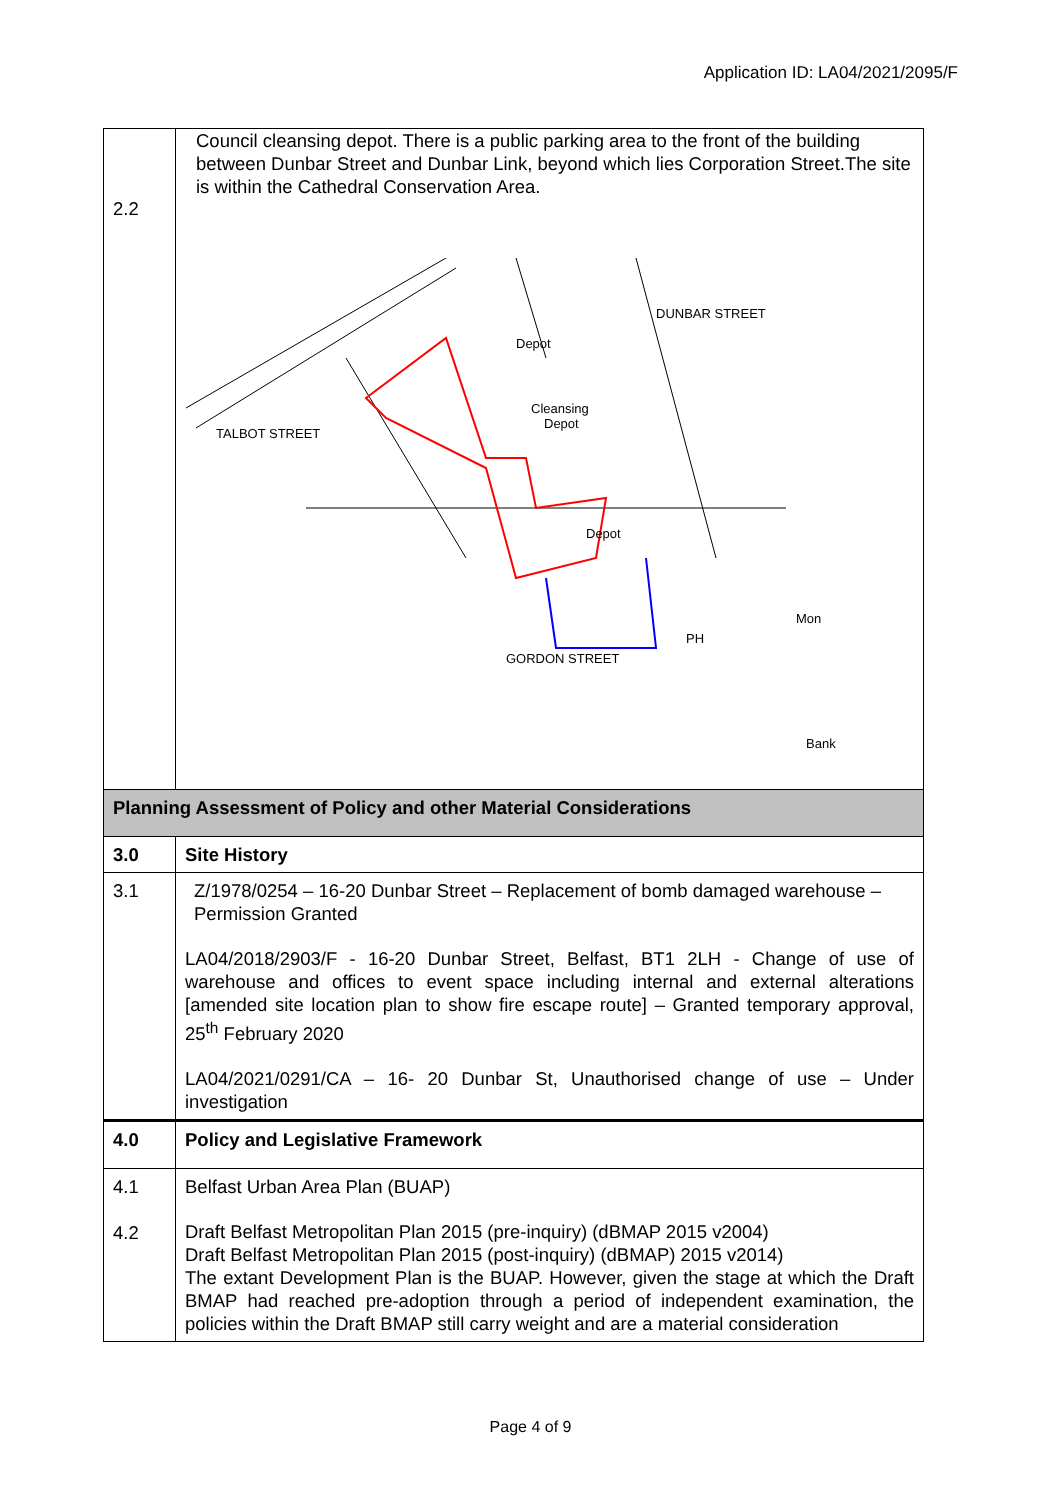Application ID: LA04/2021/2095/F
| 2.2 | Council cleansing depot. There is a public parking area to the front of the building between Dunbar Street and Dunbar Link, beyond which lies Corporation Street.The site is within the Cathedral Conservation Area. Depot Cleansing Depot Depot PH Mon Bank GORDON STREET TALBOT STREET DUNBAR STREET |
| Planning Assessment of Policy and other Material Considerations | |
| 3.0 | Site History |
| 3.1 | Z/1978/0254 – 16-20 Dunbar Street – Replacement of bomb damaged warehouse – Permission Granted LA04/2018/2903/F - 16-20 Dunbar Street, Belfast, BT1 2LH - Change of use of warehouse and offices to event space including internal and external alterations [amended site location plan to show fire escape route] – Granted temporary approval, 25<sup>th</sup> February 2020 LA04/2021/0291/CA – 16- 20 Dunbar St, Unauthorised change of use – Under investigation |
| 4.0 | Policy and Legislative Framework |
| 4.1 4.2 | Belfast Urban Area Plan (BUAP) Draft Belfast Metropolitan Plan 2015 (pre-inquiry) (dBMAP 2015 v2004) Draft Belfast Metropolitan Plan 2015 (post-inquiry) (dBMAP) 2015 v2014) The extant Development Plan is the BUAP. However, given the stage at which the Draft BMAP had reached pre-adoption through a period of independent examination, the policies within the Draft BMAP still carry weight and are a material consideration |
Page 4 of 9